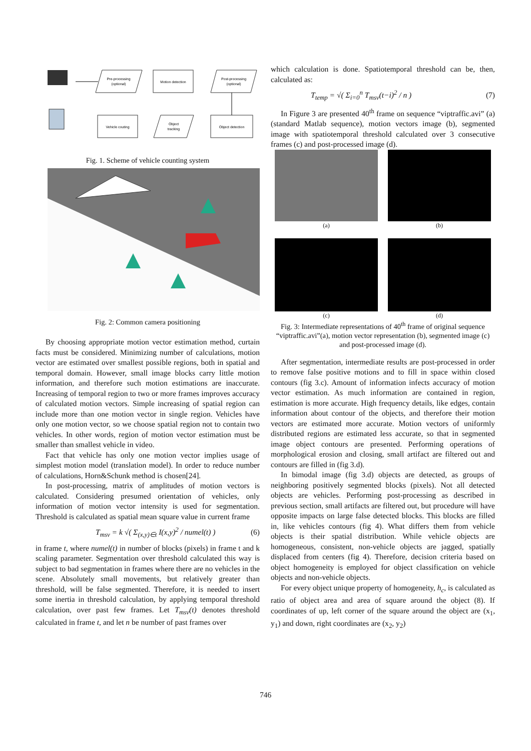Pre-processing
(optional)
Motion detection
Post-processing
(optional)
Object detection
Object
tracking
Vehicle couting
Fig. 1. Scheme of vehicle counting system
Fig. 2: Common camera positioning
By choosing appropriate motion vector estimation method, curtain facts must be considered. Minimizing number of calculations, motion vector are estimated over smallest possible regions, both in spatial and temporal domain. However, small image blocks carry little motion information, and therefore such motion estimations are inaccurate. Increasing of temporal region to two or more frames improves accuracy of calculated motion vectors. Simple increasing of spatial region can include more than one motion vector in single region. Vehicles have only one motion vector, so we choose spatial region not to contain two vehicles. In other words, region of motion vector estimation must be smaller than smallest vehicle in video.
Fact that vehicle has only one motion vector implies usage of simplest motion model (translation model). In order to reduce number of calculations, Horn&Schunk method is chosen[24].
In post-processing, matrix of amplitudes of motion vectors is calculated. Considering presumed orientation of vehicles, only information of motion vector intensity is used for segmentation. Threshold is calculated as spatial mean square value in current frame
T<sub>msv</sub> = k √( Σ<sub>(x,y)∈t</sub> I(x,y)<sup>2</sup> / numel(t) ) (6)
in frame t, where numel(t) in number of blocks (pixels) in frame t and k scaling parameter. Segmentation over threshold calculated this way is subject to bad segmentation in frames where there are no vehicles in the scene. Absolutely small movements, but relatively greater than threshold, will be false segmented. Therefore, it is needed to insert some inertia in threshold calculation, by applying temporal threshold calculation, over past few frames. Let T<sub>msv</sub>(t) denotes threshold calculated in frame t, and let n be number of past frames over
which calculation is done. Spatiotemporal threshold can be, then, calculated as:
T<sub>temp</sub> = √( Σ<sub>i=0</sub><sup>n</sup> T<sub>msv</sub>(t−i)<sup>2</sup> / n ) (7)
In Figure 3 are presented 40<sup>th</sup> frame on sequence “viptraffic.avi” (a)(standard Matlab sequence), motion vectors image (b), segmented image with spatiotemporal threshold calculated over 3 consecutive frames (c) and post-processed image (d).
(a)
(b)
(c)
(d)
Fig. 3: Intermediate representations of 40<sup>th</sup> frame of original sequence “viptraffic.avi”(a), motion vector representation (b), segmented image (c) and post-processed image (d).
After segmentation, intermediate results are post-processed in order to remove false positive motions and to fill in space within closed contours (fig 3.c). Amount of information infects accuracy of motion vector estimation. As much information are contained in region, estimation is more accurate. High frequency details, like edges, contain information about contour of the objects, and therefore their motion vectors are estimated more accurate. Motion vectors of uniformly distributed regions are estimated less accurate, so that in segmented image object contours are presented. Performing operations of morphological erosion and closing, small artifact are filtered out and contours are filled in (fig 3.d).
In bimodal image (fig 3.d) objects are detected, as groups of neighboring positively segmented blocks (pixels). Not all detected objects are vehicles. Performing post-processing as described in previous section, small artifacts are filtered out, but procedure will have opposite impacts on large false detected blocks. This blocks are filled in, like vehicles contours (fig 4). What differs them from vehicle objects is their spatial distribution. While vehicle objects are homogeneous, consistent, non-vehicle objects are jagged, spatially displaced from centers (fig 4). Therefore, decision criteria based on object homogeneity is employed for object classification on vehicle objects and non-vehicle objects.
For every object unique property of homogeneity, h<sub>c</sub>, is calculated as ratio of object area and area of square around the object (8). If coordinates of up, left corner of the square around the object are (x<sub>1</sub>, y<sub>1</sub>) and down, right coordinates are (x<sub>2</sub>, y<sub>2</sub>)
746